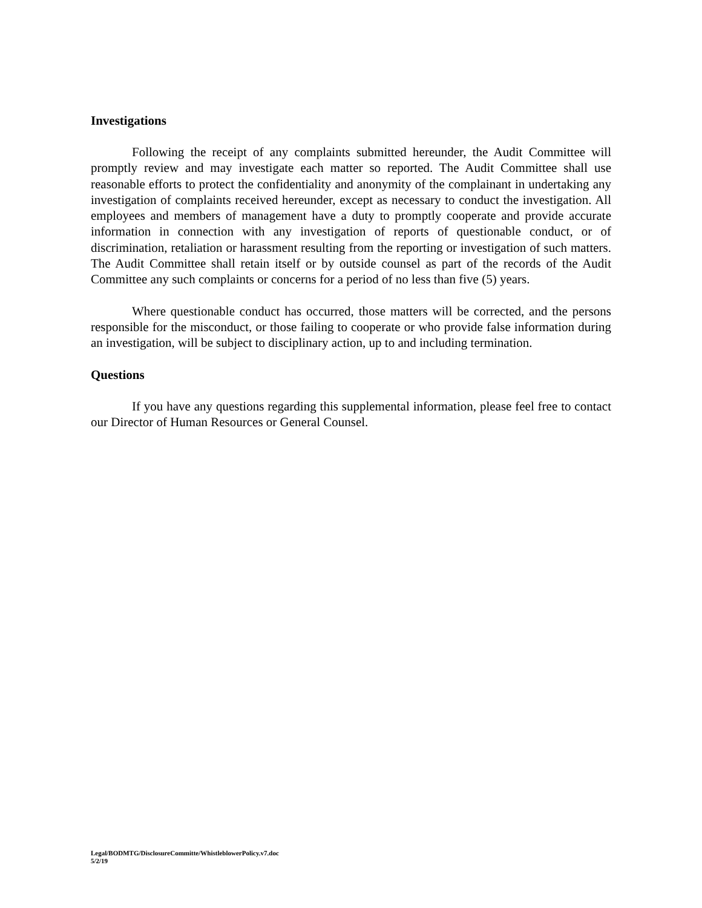Investigations
Following the receipt of any complaints submitted hereunder, the Audit Committee will promptly review and may investigate each matter so reported. The Audit Committee shall use reasonable efforts to protect the confidentiality and anonymity of the complainant in undertaking any investigation of complaints received hereunder, except as necessary to conduct the investigation. All employees and members of management have a duty to promptly cooperate and provide accurate information in connection with any investigation of reports of questionable conduct, or of discrimination, retaliation or harassment resulting from the reporting or investigation of such matters. The Audit Committee shall retain itself or by outside counsel as part of the records of the Audit Committee any such complaints or concerns for a period of no less than five (5) years.
Where questionable conduct has occurred, those matters will be corrected, and the persons responsible for the misconduct, or those failing to cooperate or who provide false information during an investigation, will be subject to disciplinary action, up to and including termination.
Questions
If you have any questions regarding this supplemental information, please feel free to contact our Director of Human Resources or General Counsel.
Legal/BODMTG/DisclosureCommitte/WhistleblowerPolicy.v7.doc
5/2/19